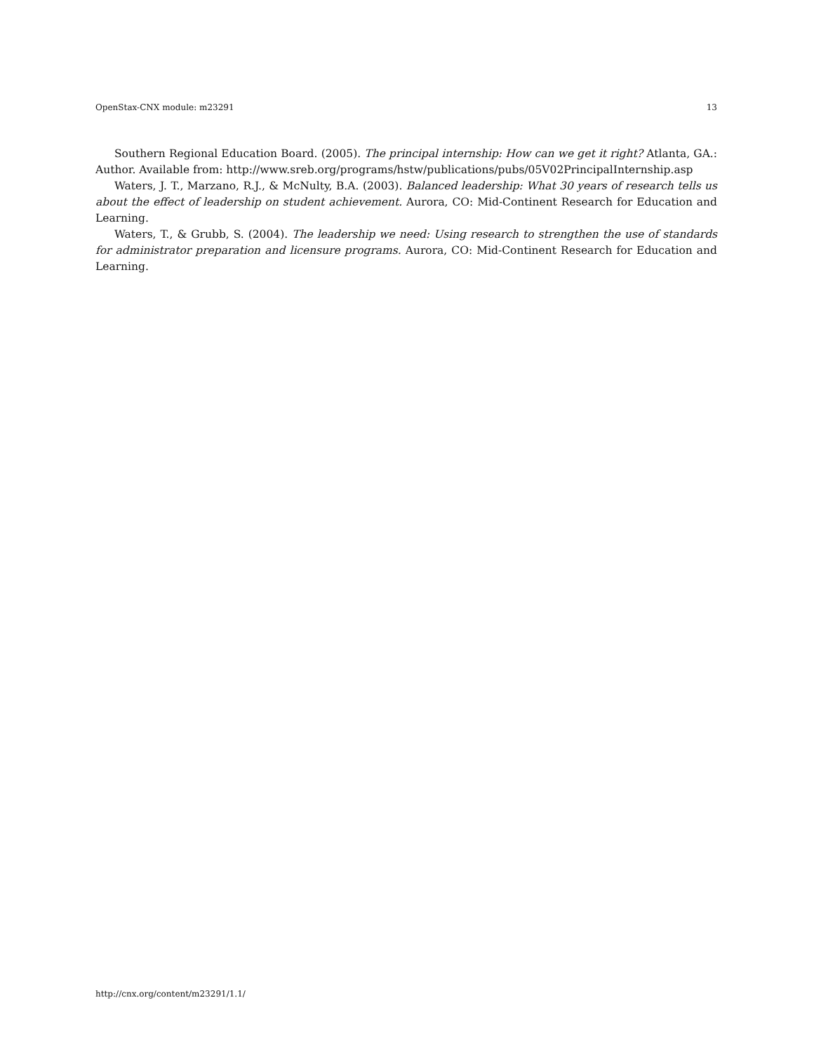OpenStax-CNX module: m23291 13
Southern Regional Education Board. (2005). The principal internship: How can we get it right? Atlanta, GA.: Author. Available from: http://www.sreb.org/programs/hstw/publications/pubs/05V02PrincipalInternship.asp
Waters, J. T., Marzano, R.J., & McNulty, B.A. (2003). Balanced leadership: What 30 years of research tells us about the effect of leadership on student achievement. Aurora, CO: Mid-Continent Research for Education and Learning.
Waters, T., & Grubb, S. (2004). The leadership we need: Using research to strengthen the use of standards for administrator preparation and licensure programs. Aurora, CO: Mid-Continent Research for Education and Learning.
http://cnx.org/content/m23291/1.1/